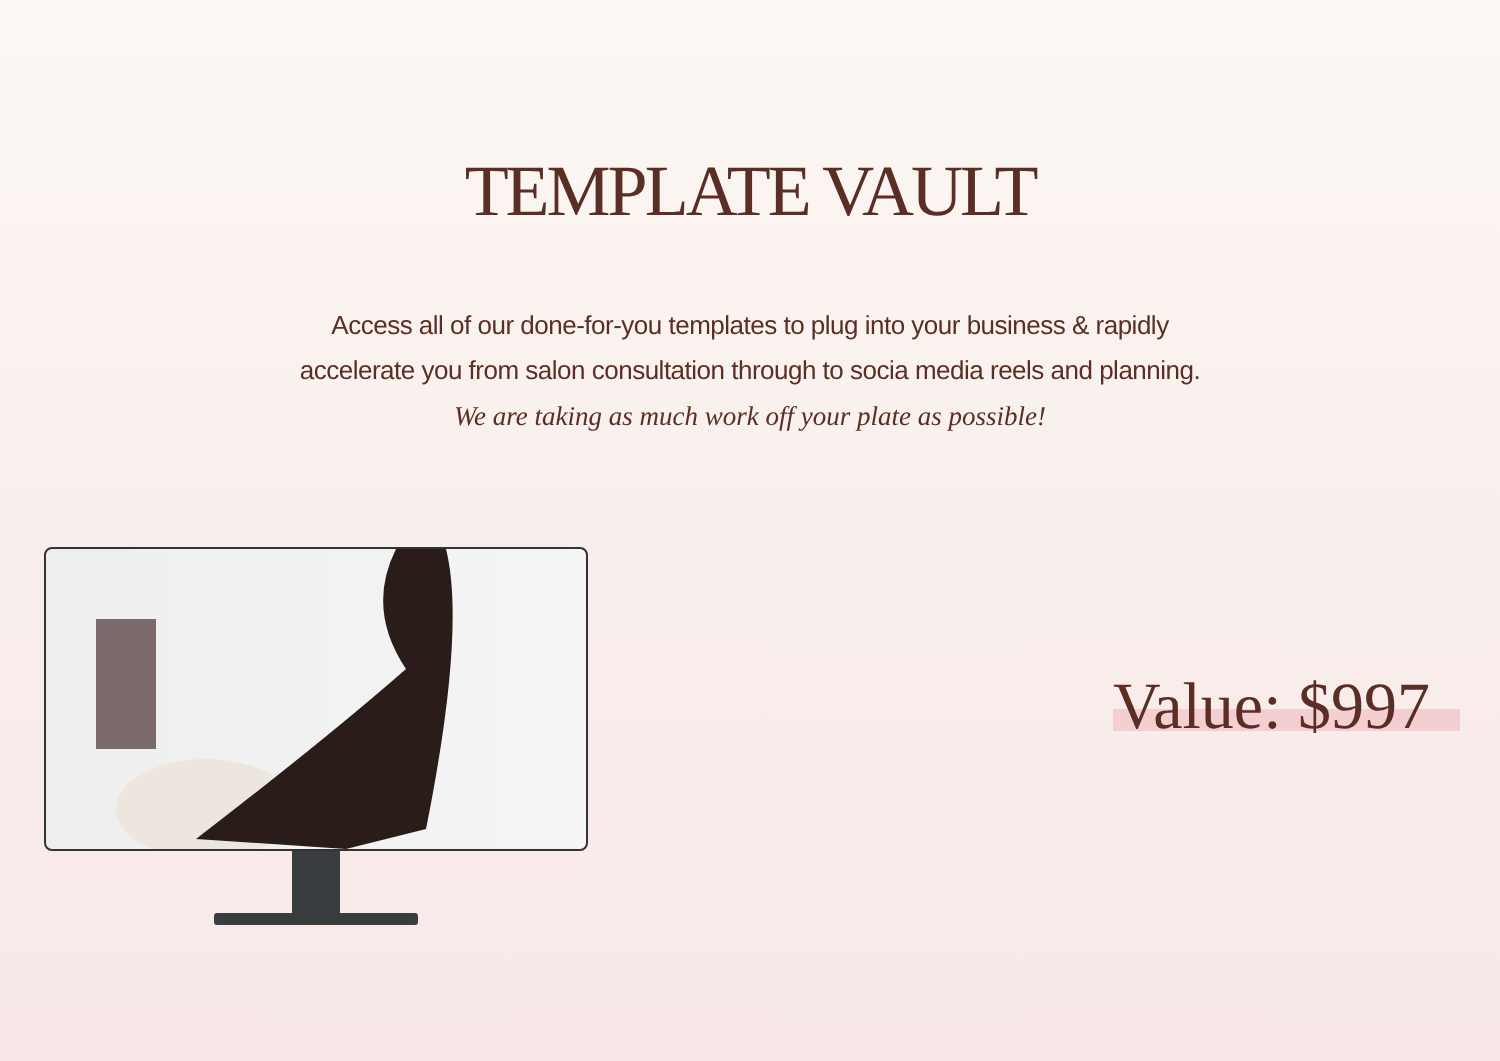TEMPLATE VAULT
Access all of our done-for-you templates to plug into your business & rapidly
accelerate you from salon consultation through to socia media reels and planning.
We are taking as much work off your plate as possible!
Value: $997